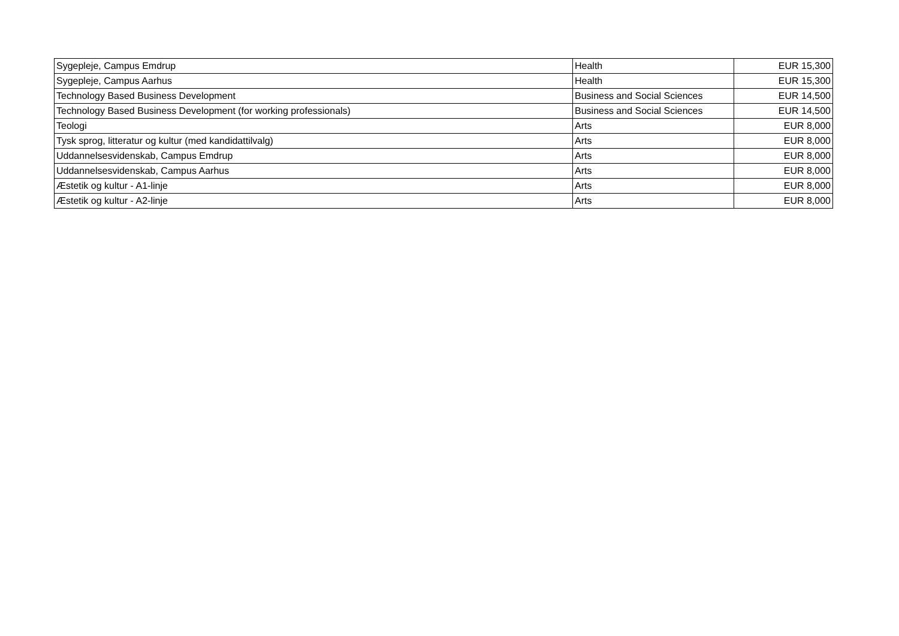| Sygepleje, Campus Emdrup | Health | EUR 15,300 |
| Sygepleje, Campus Aarhus | Health | EUR 15,300 |
| Technology Based Business Development | Business and Social Sciences | EUR 14,500 |
| Technology Based Business Development (for working professionals) | Business and Social Sciences | EUR 14,500 |
| Teologi | Arts | EUR 8,000 |
| Tysk sprog, litteratur og kultur (med kandidattilvalg) | Arts | EUR 8,000 |
| Uddannelsesvidenskab, Campus Emdrup | Arts | EUR 8,000 |
| Uddannelsesvidenskab, Campus Aarhus | Arts | EUR 8,000 |
| Æstetik og kultur - A1-linje | Arts | EUR 8,000 |
| Æstetik og kultur - A2-linje | Arts | EUR 8,000 |